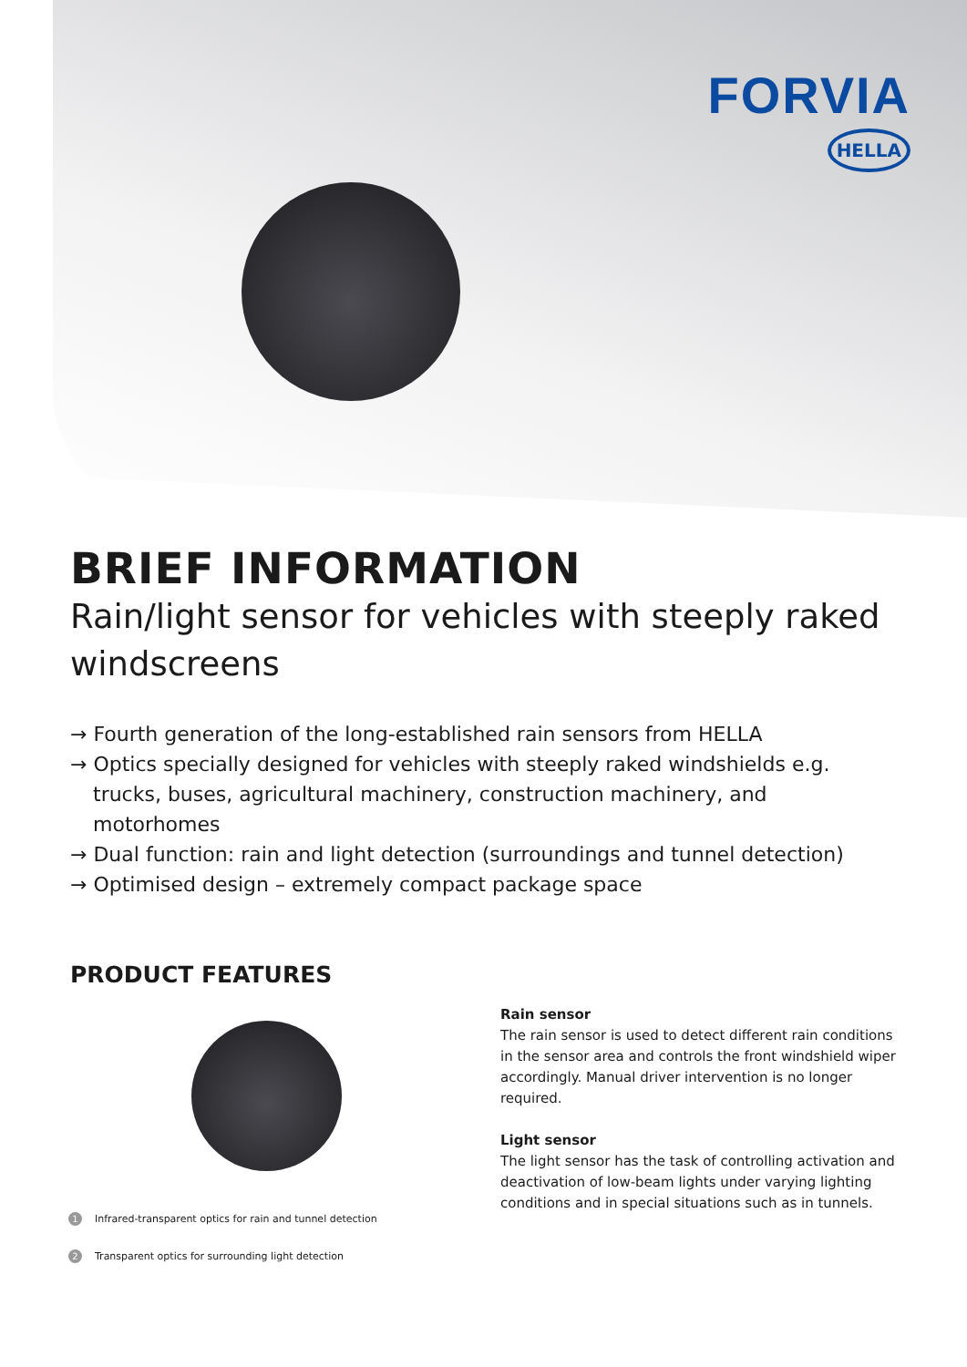FORVIA
HELLA
BRIEF INFORMATION
Rain/light sensor for vehicles with steeply raked windscreens
→ Fourth generation of the long-established rain sensors from HELLA
→ Optics specially designed for vehicles with steeply raked windshields e.g. trucks, buses, agricultural machinery, construction machinery, and motorhomes
→ Dual function: rain and light detection (surroundings and tunnel detection)
→ Optimised design – extremely compact package space
PRODUCT FEATURES
Rain sensor
The rain sensor is used to detect different rain conditions in the sensor area and controls the front windshield wiper accordingly. Manual driver intervention is no longer required.
Light sensor
The light sensor has the task of controlling activation and deactivation of low-beam lights under varying lighting conditions and in special situations such as in tunnels.
1 Infrared-transparent optics for rain and tunnel detection
2 Transparent optics for surrounding light detection